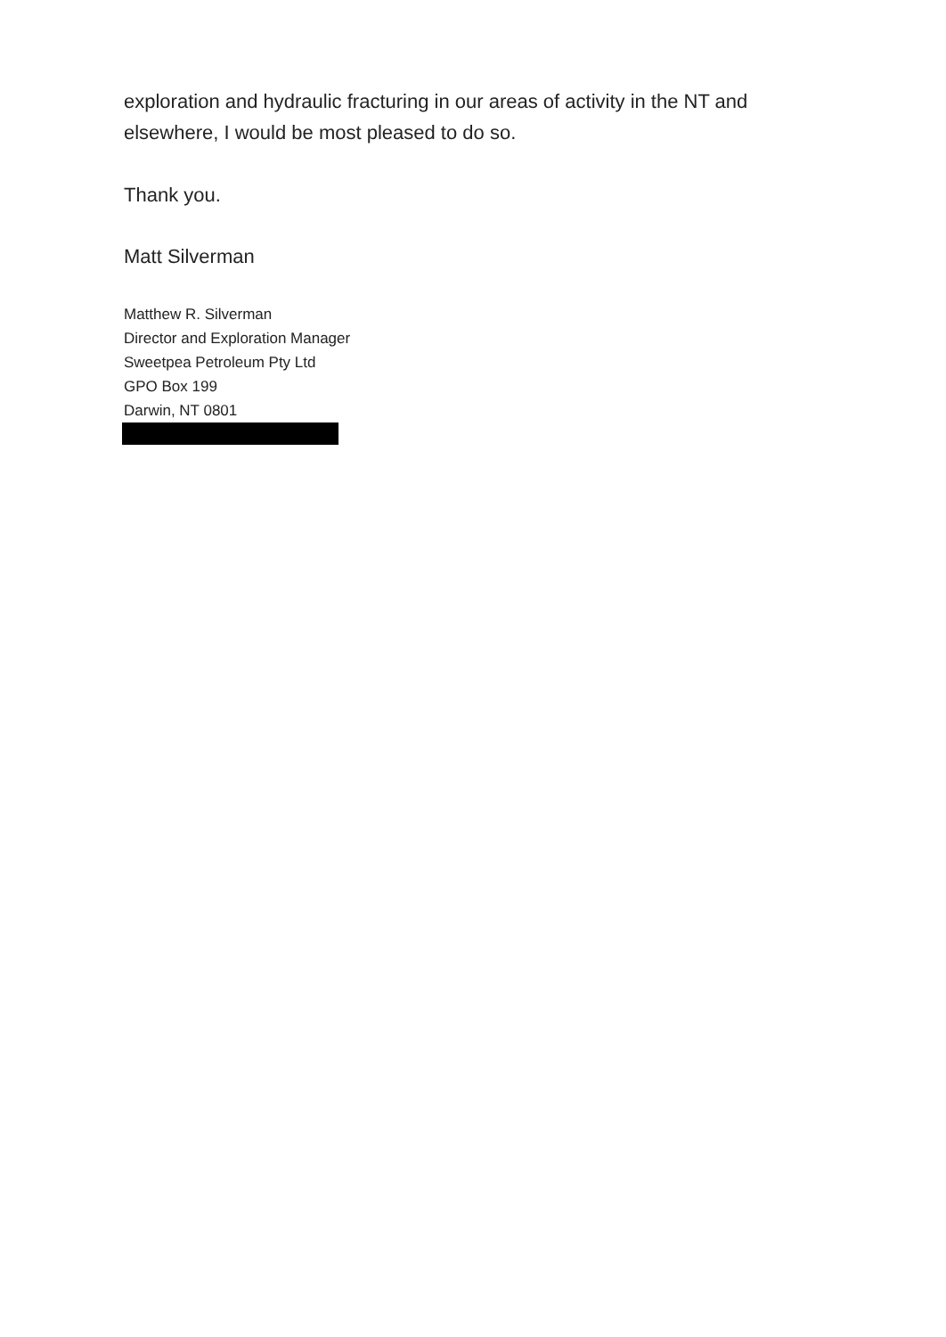exploration and hydraulic fracturing in our areas of activity in the NT and elsewhere, I would be most pleased to do so.
Thank you.
Matt Silverman
Matthew R. Silverman
Director and Exploration Manager
Sweetpea Petroleum Pty Ltd
GPO Box 199
Darwin, NT 0801